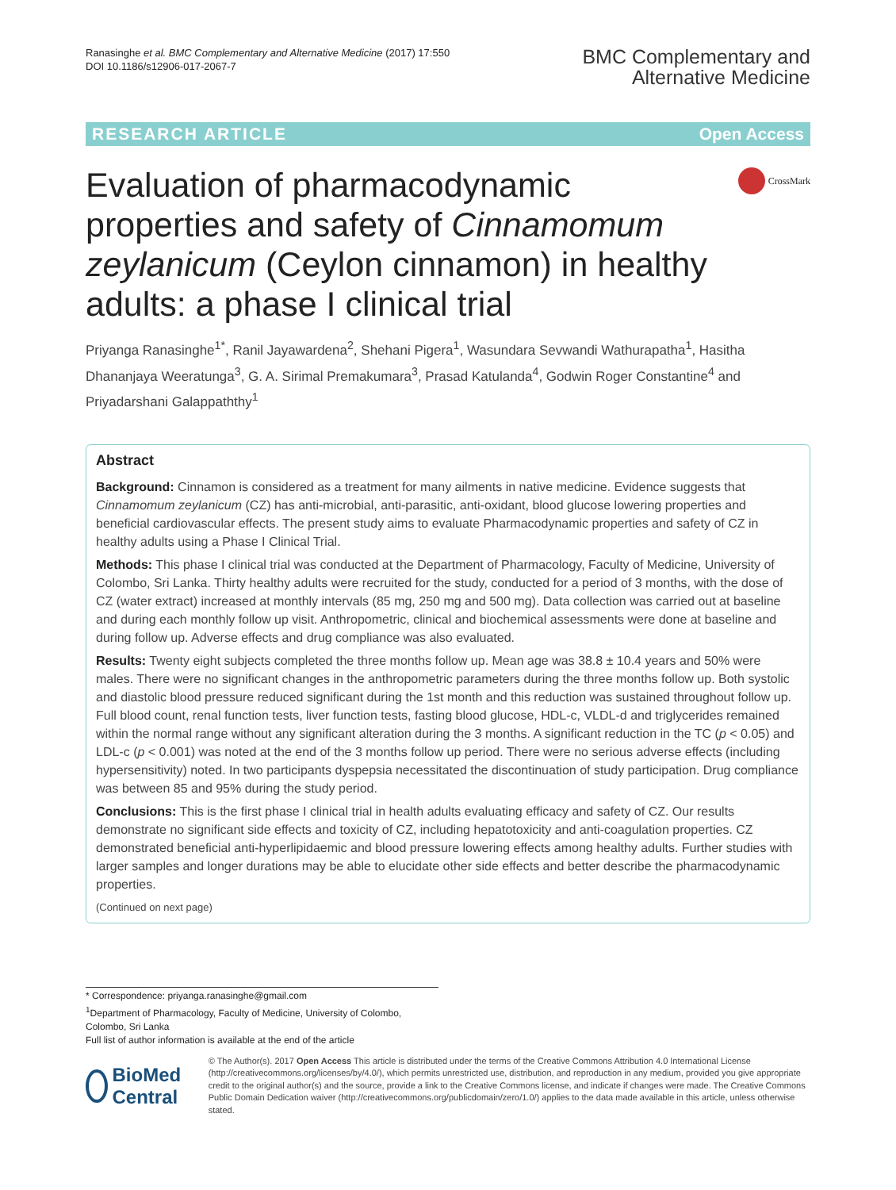Ranasinghe et al. BMC Complementary and Alternative Medicine (2017) 17:550
DOI 10.1186/s12906-017-2067-7
BMC Complementary and
Alternative Medicine
RESEARCH ARTICLE Open Access
Evaluation of pharmacodynamic properties and safety of Cinnamomum zeylanicum (Ceylon cinnamon) in healthy adults: a phase I clinical trial
CrossMark
Priyanga Ranasinghe<sup>1*</sup>, Ranil Jayawardena<sup>2</sup>, Shehani Pigera<sup>1</sup>, Wasundara Sevwandi Wathurapatha<sup>1</sup>, Hasitha Dhananjaya Weeratunga<sup>3</sup>, G. A. Sirimal Premakumara<sup>3</sup>, Prasad Katulanda<sup>4</sup>, Godwin Roger Constantine<sup>4</sup> and Priyadarshani Galappaththy<sup>1</sup>
Abstract
Background: Cinnamon is considered as a treatment for many ailments in native medicine. Evidence suggests that Cinnamomum zeylanicum (CZ) has anti-microbial, anti-parasitic, anti-oxidant, blood glucose lowering properties and beneficial cardiovascular effects. The present study aims to evaluate Pharmacodynamic properties and safety of CZ in healthy adults using a Phase I Clinical Trial.
Methods: This phase I clinical trial was conducted at the Department of Pharmacology, Faculty of Medicine, University of Colombo, Sri Lanka. Thirty healthy adults were recruited for the study, conducted for a period of 3 months, with the dose of CZ (water extract) increased at monthly intervals (85 mg, 250 mg and 500 mg). Data collection was carried out at baseline and during each monthly follow up visit. Anthropometric, clinical and biochemical assessments were done at baseline and during follow up. Adverse effects and drug compliance was also evaluated.
Results: Twenty eight subjects completed the three months follow up. Mean age was 38.8 ± 10.4 years and 50% were males. There were no significant changes in the anthropometric parameters during the three months follow up. Both systolic and diastolic blood pressure reduced significant during the 1st month and this reduction was sustained throughout follow up. Full blood count, renal function tests, liver function tests, fasting blood glucose, HDL-c, VLDL-d and triglycerides remained within the normal range without any significant alteration during the 3 months. A significant reduction in the TC (p < 0.05) and LDL-c (p < 0.001) was noted at the end of the 3 months follow up period. There were no serious adverse effects (including hypersensitivity) noted. In two participants dyspepsia necessitated the discontinuation of study participation. Drug compliance was between 85 and 95% during the study period.
Conclusions: This is the first phase I clinical trial in health adults evaluating efficacy and safety of CZ. Our results demonstrate no significant side effects and toxicity of CZ, including hepatotoxicity and anti-coagulation properties. CZ demonstrated beneficial anti-hyperlipidaemic and blood pressure lowering effects among healthy adults. Further studies with larger samples and longer durations may be able to elucidate other side effects and better describe the pharmacodynamic properties.
(Continued on next page)
* Correspondence: priyanga.ranasinghe@gmail.com
<sup>1</sup> Department of Pharmacology, Faculty of Medicine, University of Colombo, Colombo, Sri Lanka
Full list of author information is available at the end of the article
BioMed Central
© The Author(s). 2017 Open Access This article is distributed under the terms of the Creative Commons Attribution 4.0 International License (http://creativecommons.org/licenses/by/4.0/), which permits unrestricted use, distribution, and reproduction in any medium, provided you give appropriate credit to the original author(s) and the source, provide a link to the Creative Commons license, and indicate if changes were made. The Creative Commons Public Domain Dedication waiver (http://creativecommons.org/publicdomain/zero/1.0/) applies to the data made available in this article, unless otherwise stated.